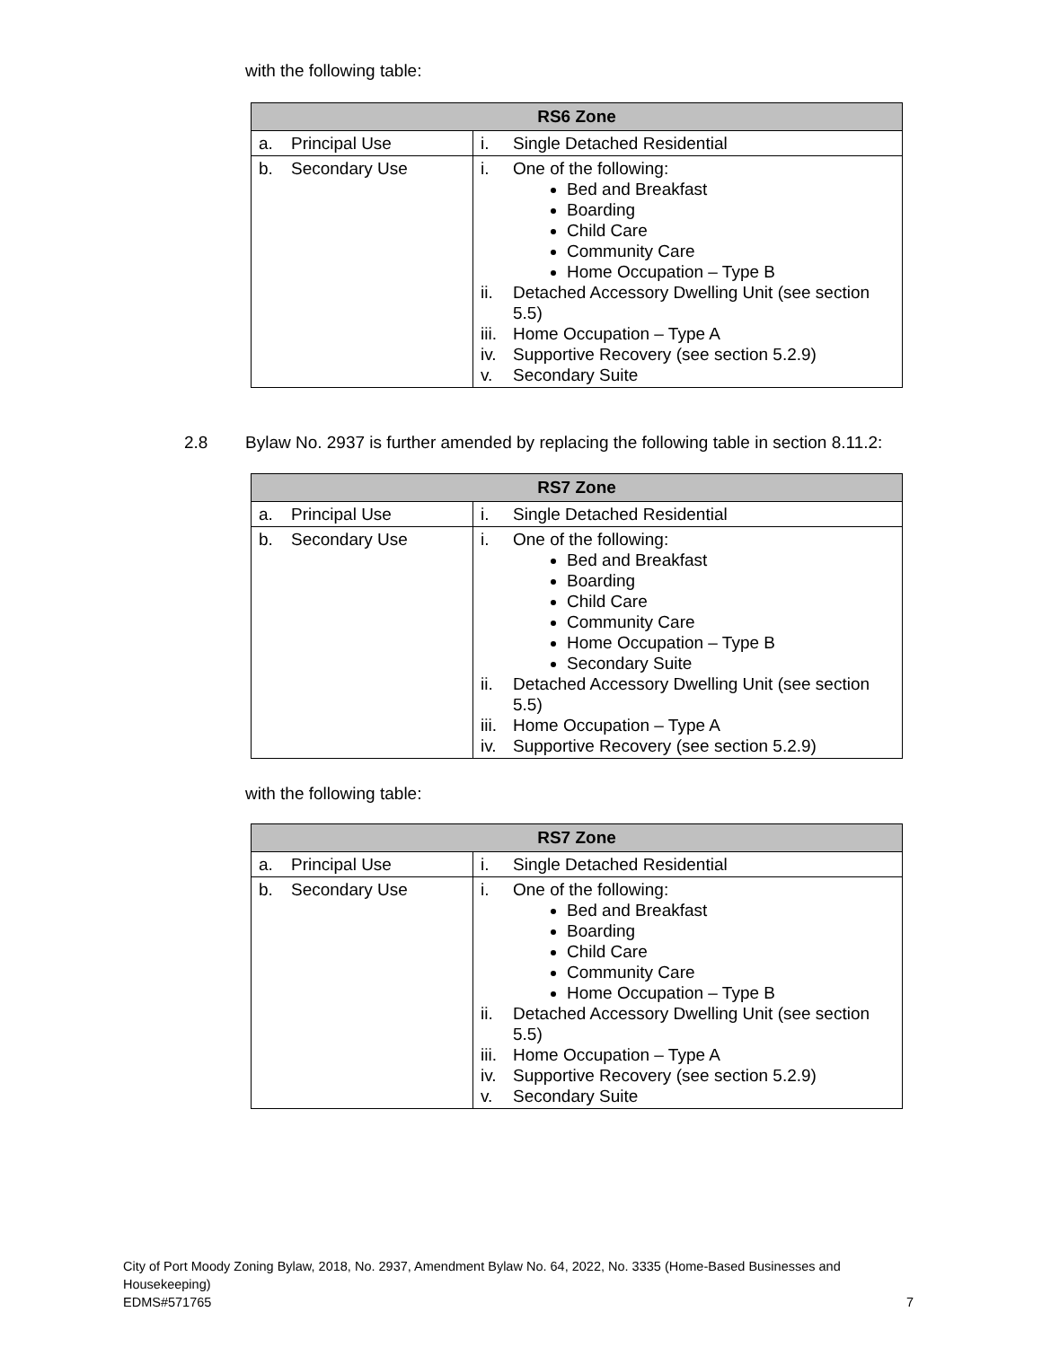with the following table:
| RS6 Zone | |
| --- | --- |
| a. Principal Use | i. Single Detached Residential |
| b. Secondary Use | i. One of the following: Bed and Breakfast Boarding Child Care Community Care Home Occupation – Type B ii. Detached Accessory Dwelling Unit (see section 5.5) iii. Home Occupation – Type A iv. Supportive Recovery (see section 5.2.9) v. Secondary Suite |
2.8 Bylaw No. 2937 is further amended by replacing the following table in section 8.11.2:
| RS7 Zone | |
| --- | --- |
| a. Principal Use | i. Single Detached Residential |
| b. Secondary Use | i. One of the following: Bed and Breakfast Boarding Child Care Community Care Home Occupation – Type B Secondary Suite ii. Detached Accessory Dwelling Unit (see section 5.5) iii. Home Occupation – Type A iv. Supportive Recovery (see section 5.2.9) |
with the following table:
| RS7 Zone | |
| --- | --- |
| a. Principal Use | i. Single Detached Residential |
| b. Secondary Use | i. One of the following: Bed and Breakfast Boarding Child Care Community Care Home Occupation – Type B ii. Detached Accessory Dwelling Unit (see section 5.5) iii. Home Occupation – Type A iv. Supportive Recovery (see section 5.2.9) v. Secondary Suite |
City of Port Moody Zoning Bylaw, 2018, No. 2937, Amendment Bylaw No. 64, 2022, No. 3335 (Home-Based Businesses and Housekeeping)
EDMS#571765 7